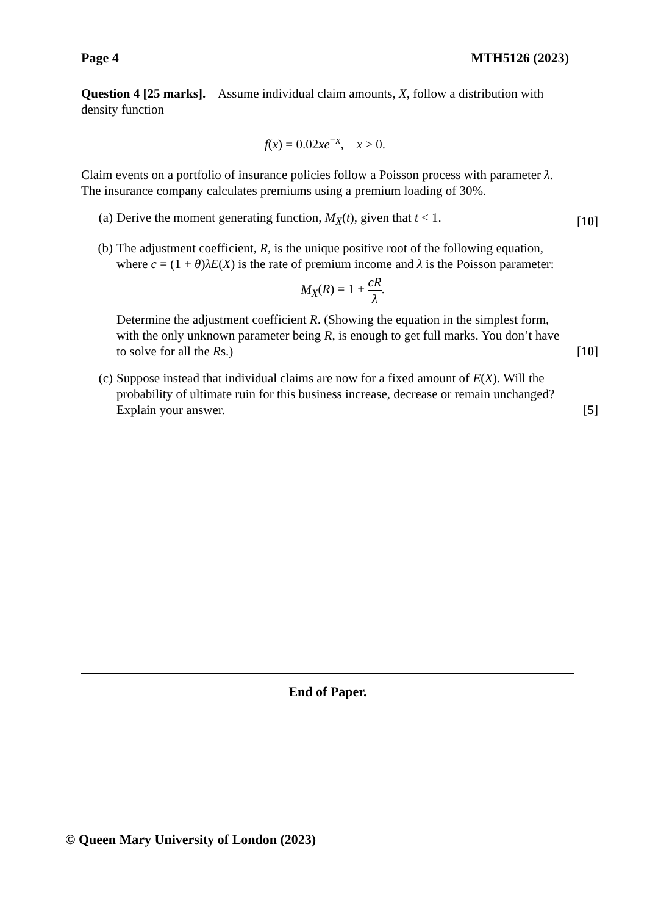Page 4 MTH5126 (2023)
Question 4 [25 marks]. Assume individual claim amounts, X, follow a distribution with density function
f(x) = 0.02xe<sup>−x</sup>, x > 0.
Claim events on a portfolio of insurance policies follow a Poisson process with parameter λ.
The insurance company calculates premiums using a premium loading of 30%.
(a) Derive the moment generating function, M<sub>X</sub>(t), given that t < 1.
[10]
(b) The adjustment coefficient, R, is the unique positive root of the following equation, where c = (1 + θ)λE(X) is the rate of premium income and λ is the Poisson parameter:
M<sub>X</sub>(R) = 1 + cR λ.
Determine the adjustment coefficient R. (Showing the equation in the simplest form, with the only unknown parameter being R, is enough to get full marks. You don’t have to solve for all the Rs.)
[10]
(c) Suppose instead that individual claims are now for a fixed amount of E(X). Will the probability of ultimate ruin for this business increase, decrease or remain unchanged? Explain your answer.
[5]
End of Paper.
© Queen Mary University of London (2023)